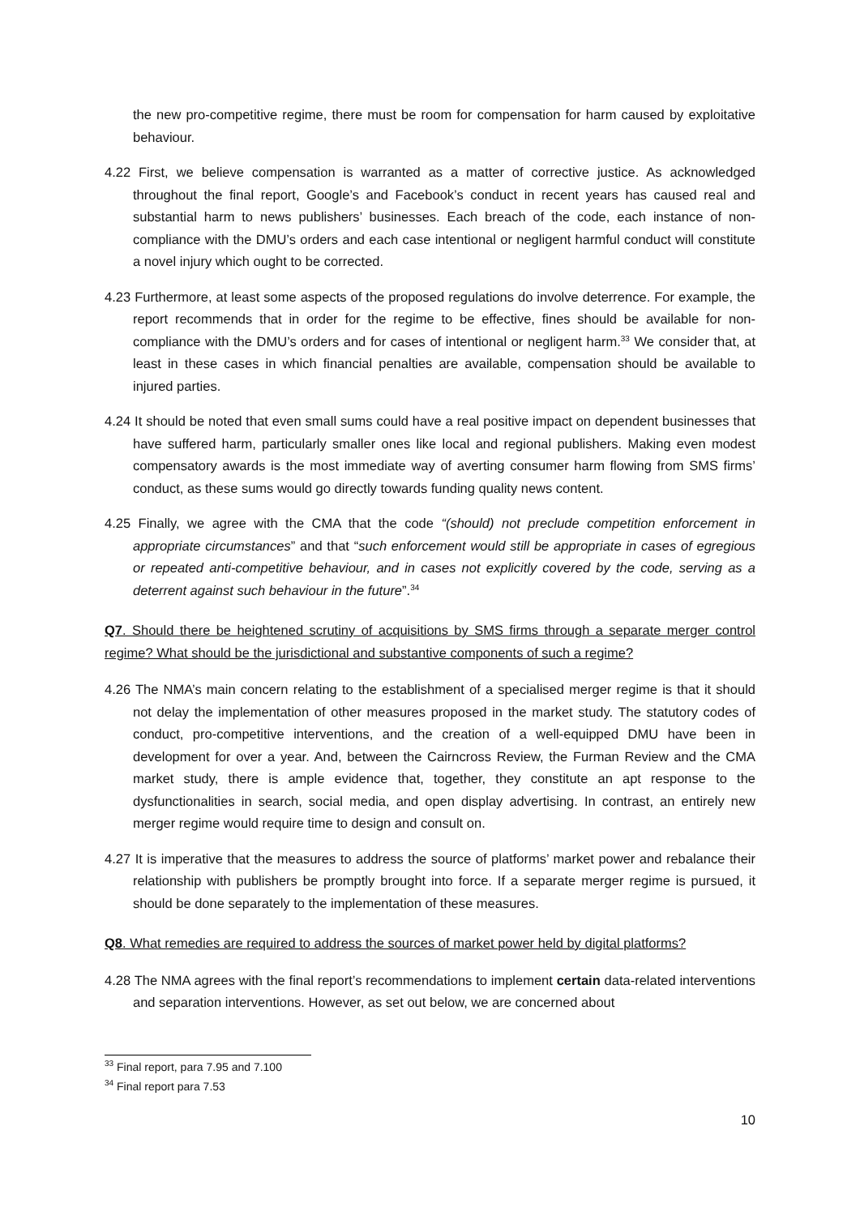the new pro-competitive regime, there must be room for compensation for harm caused by exploitative behaviour.
4.22 First, we believe compensation is warranted as a matter of corrective justice. As acknowledged throughout the final report, Google’s and Facebook’s conduct in recent years has caused real and substantial harm to news publishers’ businesses. Each breach of the code, each instance of non-compliance with the DMU’s orders and each case intentional or negligent harmful conduct will constitute a novel injury which ought to be corrected.
4.23 Furthermore, at least some aspects of the proposed regulations do involve deterrence. For example, the report recommends that in order for the regime to be effective, fines should be available for non-compliance with the DMU’s orders and for cases of intentional or negligent harm.<sup>33</sup> We consider that, at least in these cases in which financial penalties are available, compensation should be available to injured parties.
4.24 It should be noted that even small sums could have a real positive impact on dependent businesses that have suffered harm, particularly smaller ones like local and regional publishers. Making even modest compensatory awards is the most immediate way of averting consumer harm flowing from SMS firms’ conduct, as these sums would go directly towards funding quality news content.
4.25 Finally, we agree with the CMA that the code “(should) not preclude competition enforcement in appropriate circumstances” and that “such enforcement would still be appropriate in cases of egregious or repeated anti-competitive behaviour, and in cases not explicitly covered by the code, serving as a deterrent against such behaviour in the future”.<sup>34</sup>
Q7. Should there be heightened scrutiny of acquisitions by SMS firms through a separate merger control regime? What should be the jurisdictional and substantive components of such a regime?
4.26 The NMA’s main concern relating to the establishment of a specialised merger regime is that it should not delay the implementation of other measures proposed in the market study. The statutory codes of conduct, pro-competitive interventions, and the creation of a well-equipped DMU have been in development for over a year. And, between the Cairncross Review, the Furman Review and the CMA market study, there is ample evidence that, together, they constitute an apt response to the dysfunctionalities in search, social media, and open display advertising. In contrast, an entirely new merger regime would require time to design and consult on.
4.27 It is imperative that the measures to address the source of platforms’ market power and rebalance their relationship with publishers be promptly brought into force. If a separate merger regime is pursued, it should be done separately to the implementation of these measures.
Q8. What remedies are required to address the sources of market power held by digital platforms?
4.28 The NMA agrees with the final report’s recommendations to implement certain data-related interventions and separation interventions. However, as set out below, we are concerned about
<sup>33</sup> Final report, para 7.95 and 7.100
<sup>34</sup> Final report para 7.53
10